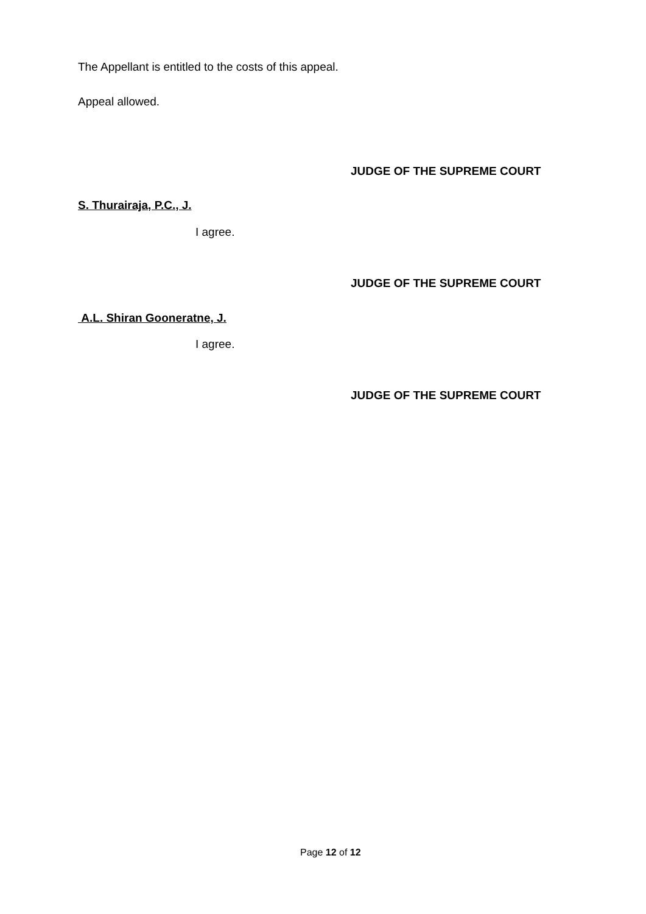The Appellant is entitled to the costs of this appeal.
Appeal allowed.
JUDGE OF THE SUPREME COURT
S. Thurairaja, P.C., J.
I agree.
JUDGE OF THE SUPREME COURT
A.L. Shiran Gooneratne, J.
I agree.
JUDGE OF THE SUPREME COURT
Page 12 of 12